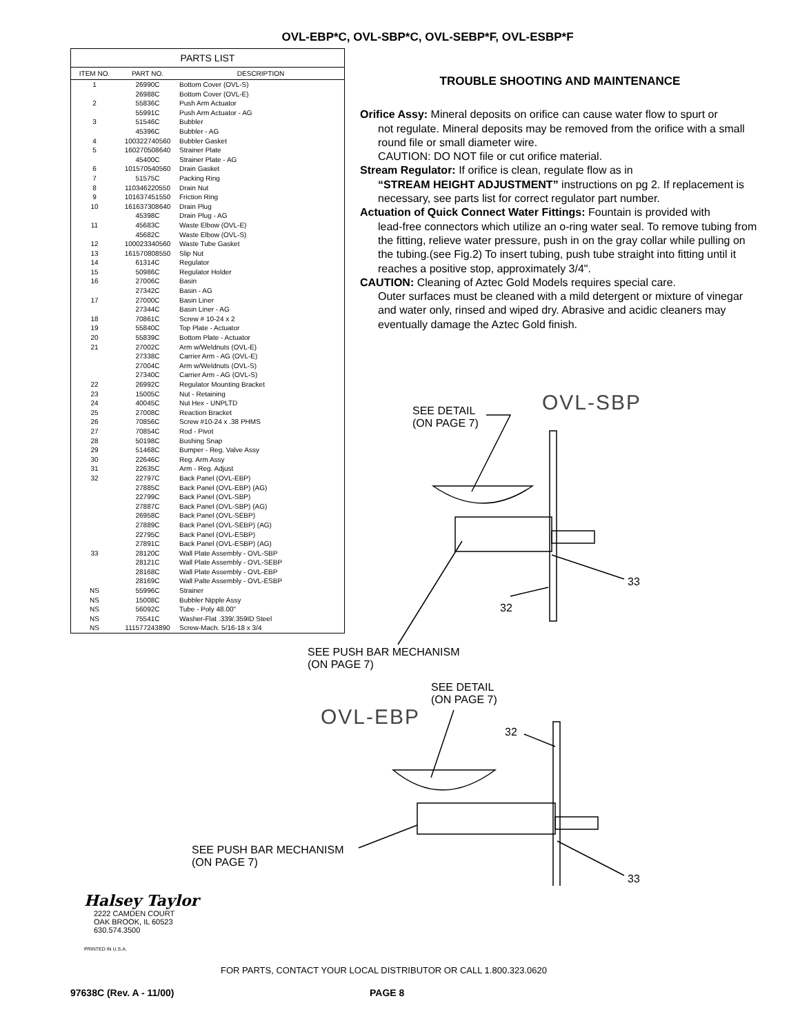OVL-EBP*C, OVL-SBP*C, OVL-SEBP*F, OVL-ESBP*F
| PARTS LIST | | |
| --- | --- | --- |
| ITEM NO. | PART NO. | DESCRIPTION |
| 1 | 26990C | Bottom Cover (OVL-S) |
| | 26988C | Bottom Cover (OVL-E) |
| 2 | 55836C | Push Arm Actuator |
| | 55991C | Push Arm Actuator - AG |
| 3 | 51546C | Bubbler |
| | 45396C | Bubbler - AG |
| 4 | 100322740560 | Bubbler Gasket |
| 5 | 160270508640 | Strainer Plate |
| | 45400C | Strainer Plate - AG |
| 6 | 101570540560 | Drain Gasket |
| 7 | 51575C | Packing Ring |
| 8 | 110346220550 | Drain Nut |
| 9 | 101637451550 | Friction Ring |
| 10 | 161637308640 | Drain Plug |
| | 45398C | Drain Plug - AG |
| 11 | 45683C | Waste Elbow (OVL-E) |
| | 45682C | Waste Elbow (OVL-S) |
| 12 | 100023340560 | Waste Tube Gasket |
| 13 | 161570808550 | Slip Nut |
| 14 | 61314C | Regulator |
| 15 | 50986C | Regulator Holder |
| 16 | 27006C | Basin |
| | 27342C | Basin - AG |
| 17 | 27000C | Basin Liner |
| | 27344C | Basin Liner - AG |
| 18 | 70861C | Screw # 10-24 x 2 |
| 19 | 55840C | Top Plate - Actuator |
| 20 | 55839C | Bottom Plate - Actuator |
| 21 | 27002C | Arm w/Weldnuts (OVL-E) |
| | 27338C | Carrier Arm - AG (OVL-E) |
| | 27004C | Arm w/Weldnuts (OVL-S) |
| | 27340C | Carrier Arm - AG (OVL-S) |
| 22 | 26992C | Regulator Mounting Bracket |
| 23 | 15005C | Nut - Retaining |
| 24 | 40045C | Nut Hex - UNPLTD |
| 25 | 27008C | Reaction Bracket |
| 26 | 70856C | Screw #10-24 x .38 PHMS |
| 27 | 70854C | Rod - Pivot |
| 28 | 50198C | Bushing Snap |
| 29 | 51468C | Bumper - Reg. Valve Assy |
| 30 | 22646C | Reg. Arm Assy |
| 31 | 22635C | Arm - Reg. Adjust |
| 32 | 22797C | Back Panel (OVL-EBP) |
| | 27885C | Back Panel (OVL-EBP) (AG) |
| | 22799C | Back Panel (OVL-SBP) |
| | 27887C | Back Panel (OVL-SBP) (AG) |
| | 26958C | Back Panel (OVL-SEBP) |
| | 27889C | Back Panel (OVL-SEBP) (AG) |
| | 22795C | Back Panel (OVL-ESBP) |
| | 27891C | Back Panel (OVL-ESBP) (AG) |
| 33 | 28120C | Wall Plate Assembly - OVL-SBP |
| | 28121C | Wall Plate Assembly - OVL-SEBP |
| | 28168C | Wall Plate Assembly - OVL-EBP |
| | 28169C | Wall Palte Assembly - OVL-ESBP |
| NS | 55996C | Strainer |
| NS | 15008C | Bubbler Nipple Assy |
| NS | 56092C | Tube - Poly 48.00" |
| NS | 75541C | Washer-Flat .339/.359ID Steel |
| NS | 111577243890 | Screw-Mach. 5/16-18 x 3/4 |
TROUBLE SHOOTING AND MAINTENANCE
Orifice Assy: Mineral deposits on orifice can cause water flow to spurt or
not regulate. Mineral deposits may be removed from the orifice with a small round file or small diameter wire.
CAUTION: DO NOT file or cut orifice material.
Stream Regulator: If orifice is clean, regulate flow as in
“STREAM HEIGHT ADJUSTMENT” instructions on pg 2. If replacement is necessary, see parts list for correct regulator part number.
Actuation of Quick Connect Water Fittings: Fountain is provided with
lead-free connectors which utilize an o-ring water seal. To remove tubing from the fitting, relieve water pressure, push in on the gray collar while pulling on the tubing.(see Fig.2) To insert tubing, push tube straight into fitting until it reaches a positive stop, approximately 3/4".
CAUTION: Cleaning of Aztec Gold Models requires special care.
Outer surfaces must be cleaned with a mild detergent or mixture of vinegar and water only, rinsed and wiped dry. Abrasive and acidic cleaners may eventually damage the Aztec Gold finish.
OVL-SBP
SEE DETAIL
(ON PAGE 7)
33
32
SEE PUSH BAR MECHANISM
(ON PAGE 7)
SEE DETAIL
(ON PAGE 7)
OVL-EBP
32
SEE PUSH BAR MECHANISM
(ON PAGE 7)
33
Halsey Taylor
2222 CAMDEN COURT
OAK BROOK, IL 60523
630.574.3500
PRINTED IN U.S.A.
FOR PARTS, CONTACT YOUR LOCAL DISTRIBUTOR OR CALL 1.800.323.0620
97638C (Rev. A - 11/00) PAGE 8